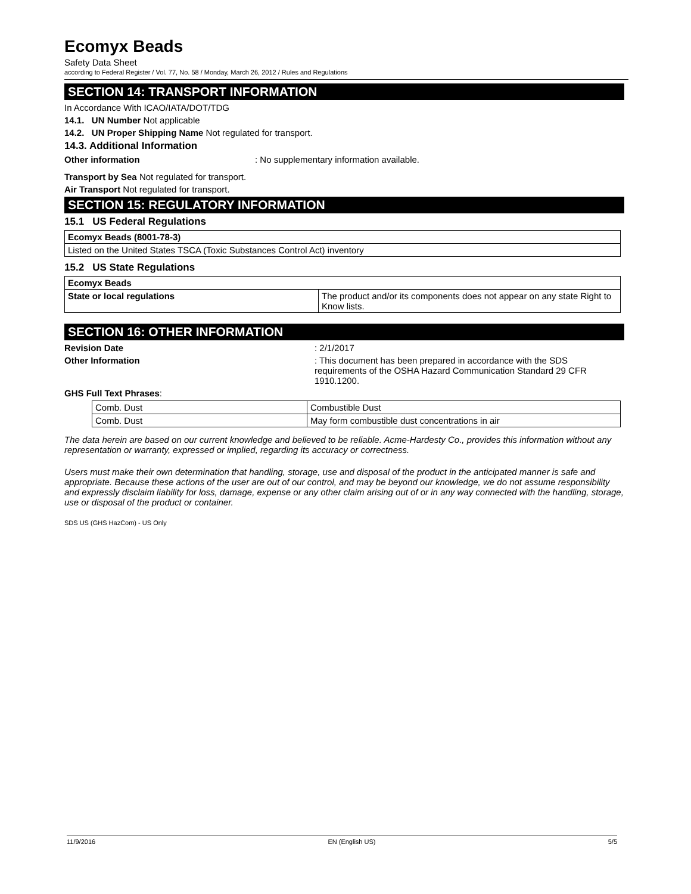Ecomyx Beads
Safety Data Sheet
according to Federal Register / Vol. 77, No. 58 / Monday, March 26, 2012 / Rules and Regulations
SECTION 14: TRANSPORT INFORMATION
In Accordance With ICAO/IATA/DOT/TDG
14.1. UN Number Not applicable
14.2. UN Proper Shipping Name Not regulated for transport.
14.3. Additional Information
Other information: No supplementary information available.
Transport by Sea Not regulated for transport.
Air Transport Not regulated for transport.
SECTION 15: REGULATORY INFORMATION
15.1 US Federal Regulations
| Ecomyx Beads (8001-78-3) |
| Listed on the United States TSCA (Toxic Substances Control Act) inventory |
15.2 US State Regulations
| Ecomyx Beads | |
| State or local regulations | The product and/or its components does not appear on any state Right to Know lists. |
SECTION 16: OTHER INFORMATION
Revision Date: 2/1/2017
Other Information: This document has been prepared in accordance with the SDS requirements of the OSHA Hazard Communication Standard 29 CFR 1910.1200.
GHS Full Text Phrases:
| Comb. Dust | Combustible Dust |
| Comb. Dust | May form combustible dust concentrations in air |
The data herein are based on our current knowledge and believed to be reliable. Acme-Hardesty Co., provides this information without any representation or warranty, expressed or implied, regarding its accuracy or correctness.
Users must make their own determination that handling, storage, use and disposal of the product in the anticipated manner is safe and appropriate. Because these actions of the user are out of our control, and may be beyond our knowledge, we do not assume responsibility and expressly disclaim liability for loss, damage, expense or any other claim arising out of or in any way connected with the handling, storage, use or disposal of the product or container.
SDS US (GHS HazCom) - US Only
11/9/2016 EN (English US) 5/5